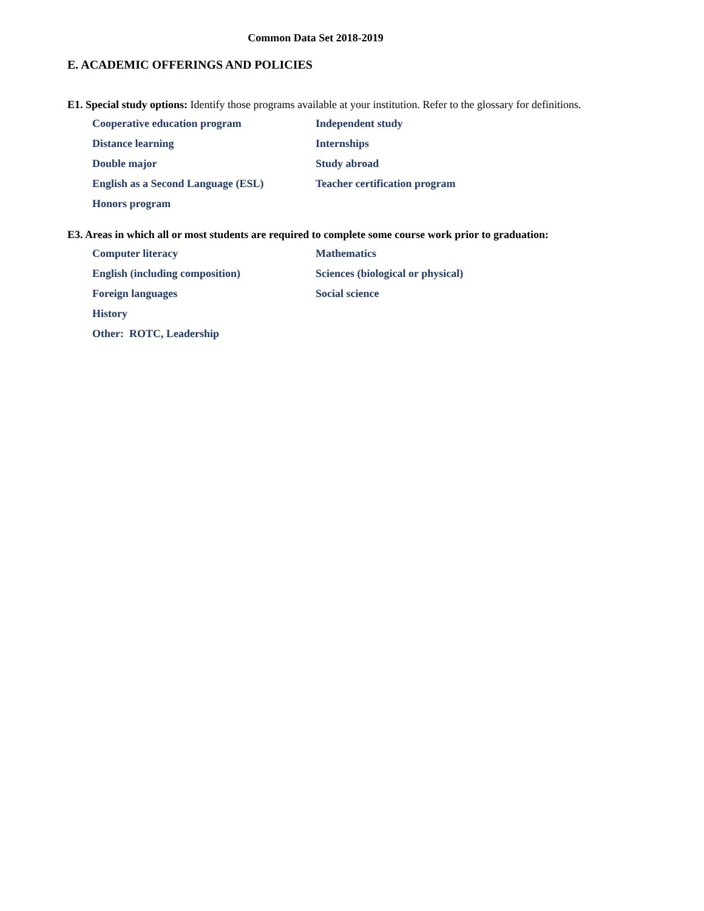Common Data Set 2018-2019
E. ACADEMIC OFFERINGS AND POLICIES
E1. Special study options: Identify those programs available at your institution. Refer to the glossary for definitions.
Cooperative education program
Independent study
Distance learning
Internships
Double major
Study abroad
English as a Second Language (ESL)
Teacher certification program
Honors program
E3. Areas in which all or most students are required to complete some course work prior to graduation:
Computer literacy
Mathematics
English (including composition)
Sciences (biological or physical)
Foreign languages
Social science
History
Other: ROTC, Leadership